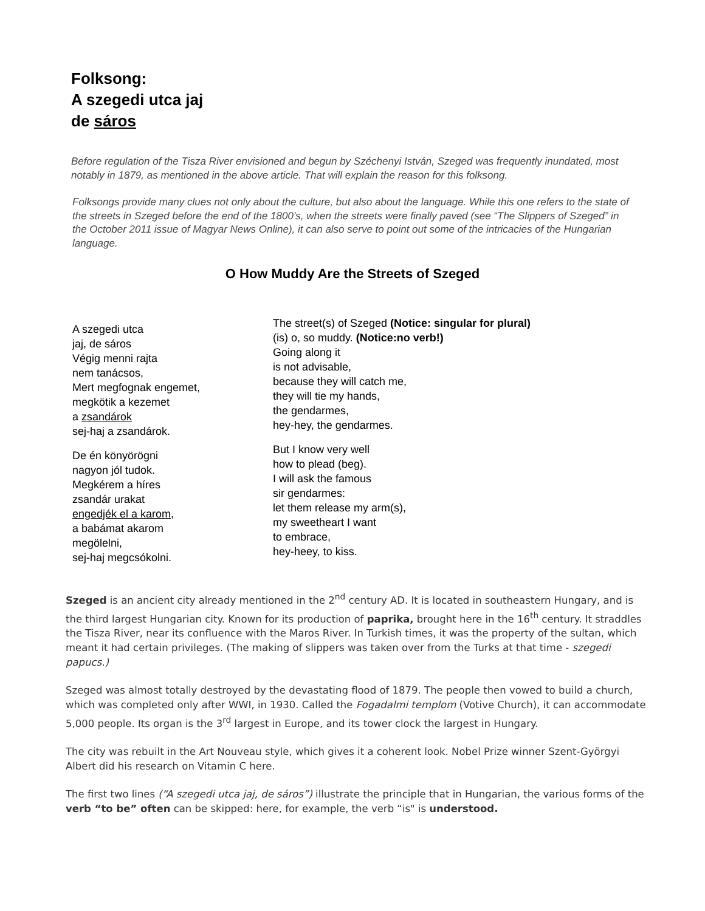Folksong:
A szegedi utca jaj
de sáros
Before regulation of the Tisza River envisioned and begun by Széchenyi István, Szeged was frequently inundated, most notably in 1879, as mentioned in the above article. That will explain the reason for this folksong.
Folksongs provide many clues not only about the culture, but also about the language. While this one refers to the state of the streets in Szeged before the end of the 1800’s, when the streets were finally paved (see “The Slippers of Szeged” in the October 2011 issue of Magyar News Online), it can also serve to point out some of the intricacies of the Hungarian language.
O How Muddy Are the Streets of Szeged
A szegedi utca
jaj, de sáros
Végig menni rajta
nem tanácsos,
Mert megfognak engemet,
megkötik a kezemet
a zsandárok
sej-haj a zsandárok.
De én könyörögni
nagyon jól tudok.
Megkérem a híres
zsandár urakat
engedjék el a karom,
a babámat akarom
megölelni,
sej-haj megcsókolni.
The street(s) of Szeged (Notice: singular for plural)
(is) o, so muddy. (Notice:no verb!)
Going along it
is not advisable,
because they will catch me,
they will tie my hands,
the gendarmes,
hey-hey, the gendarmes.
But I know very well
how to plead (beg).
I will ask the famous
sir gendarmes:
let them release my arm(s),
my sweetheart I want
to embrace,
hey-heey, to kiss.
Szeged is an ancient city already mentioned in the 2<sup>nd</sup> century AD. It is located in southeastern Hungary, and is the third largest Hungarian city. Known for its production of paprika, brought here in the 16<sup>th</sup> century. It straddles the Tisza River, near its confluence with the Maros River. In Turkish times, it was the property of the sultan, which meant it had certain privileges. (The making of slippers was taken over from the Turks at that time - szegedi papucs.)
Szeged was almost totally destroyed by the devastating flood of 1879. The people then vowed to build a church, which was completed only after WWI, in 1930. Called the Fogadalmi templom (Votive Church), it can accommodate 5,000 people. Its organ is the 3<sup>rd</sup> largest in Europe, and its tower clock the largest in Hungary.
The city was rebuilt in the Art Nouveau style, which gives it a coherent look. Nobel Prize winner Szent-Györgyi Albert did his research on Vitamin C here.
The first two lines (“A szegedi utca jaj, de sáros”) illustrate the principle that in Hungarian, the various forms of the verb “to be” often can be skipped: here, for example, the verb “is" is understood.